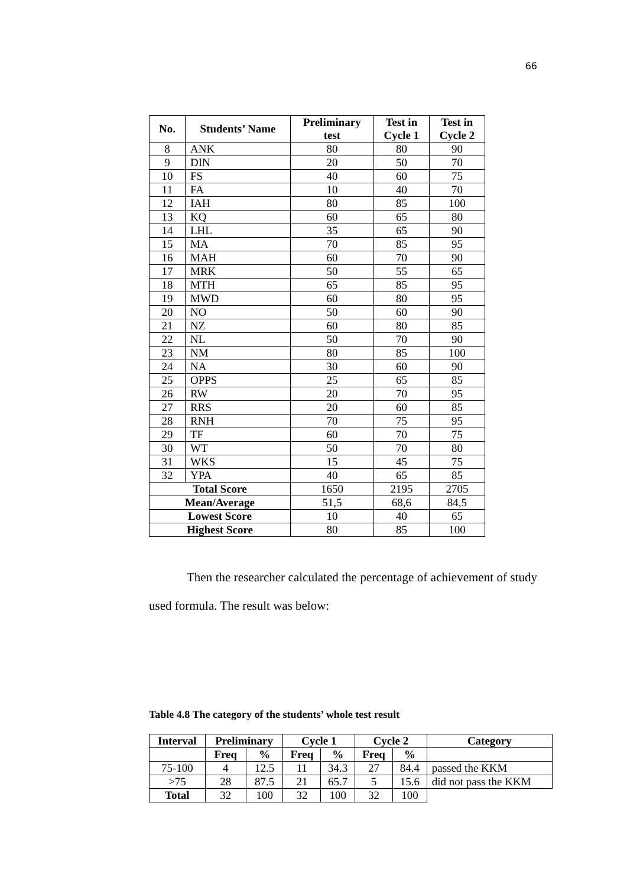66
| No. | Students’ Name | Preliminary test | Test in Cycle 1 | Test in Cycle 2 |
| --- | --- | --- | --- | --- |
| 8 | ANK | 80 | 80 | 90 |
| 9 | DIN | 20 | 50 | 70 |
| 10 | FS | 40 | 60 | 75 |
| 11 | FA | 10 | 40 | 70 |
| 12 | IAH | 80 | 85 | 100 |
| 13 | KQ | 60 | 65 | 80 |
| 14 | LHL | 35 | 65 | 90 |
| 15 | MA | 70 | 85 | 95 |
| 16 | MAH | 60 | 70 | 90 |
| 17 | MRK | 50 | 55 | 65 |
| 18 | MTH | 65 | 85 | 95 |
| 19 | MWD | 60 | 80 | 95 |
| 20 | NO | 50 | 60 | 90 |
| 21 | NZ | 60 | 80 | 85 |
| 22 | NL | 50 | 70 | 90 |
| 23 | NM | 80 | 85 | 100 |
| 24 | NA | 30 | 60 | 90 |
| 25 | OPPS | 25 | 65 | 85 |
| 26 | RW | 20 | 70 | 95 |
| 27 | RRS | 20 | 60 | 85 |
| 28 | RNH | 70 | 75 | 95 |
| 29 | TF | 60 | 70 | 75 |
| 30 | WT | 50 | 70 | 80 |
| 31 | WKS | 15 | 45 | 75 |
| 32 | YPA | 40 | 65 | 85 |
| Total Score | | 1650 | 2195 | 2705 |
| Mean/Average | | 51,5 | 68,6 | 84,5 |
| Lowest Score | | 10 | 40 | 65 |
| Highest Score | | 80 | 85 | 100 |
Then the researcher calculated the percentage of achievement of study used formula. The result was below:
Table 4.8 The category of the students’ whole test result
| Interval | Preliminary | | Cycle 1 | | Cycle 2 | | Category |
| --- | --- | --- | --- | --- | --- | --- | --- |
| | Freq | % | Freq | % | Freq | % | |
| 75-100 | 4 | 12.5 | 11 | 34.3 | 27 | 84.4 | passed the KKM |
| >75 | 28 | 87.5 | 21 | 65.7 | 5 | 15.6 | did not pass the KKM |
| Total | 32 | 100 | 32 | 100 | 32 | 100 | |